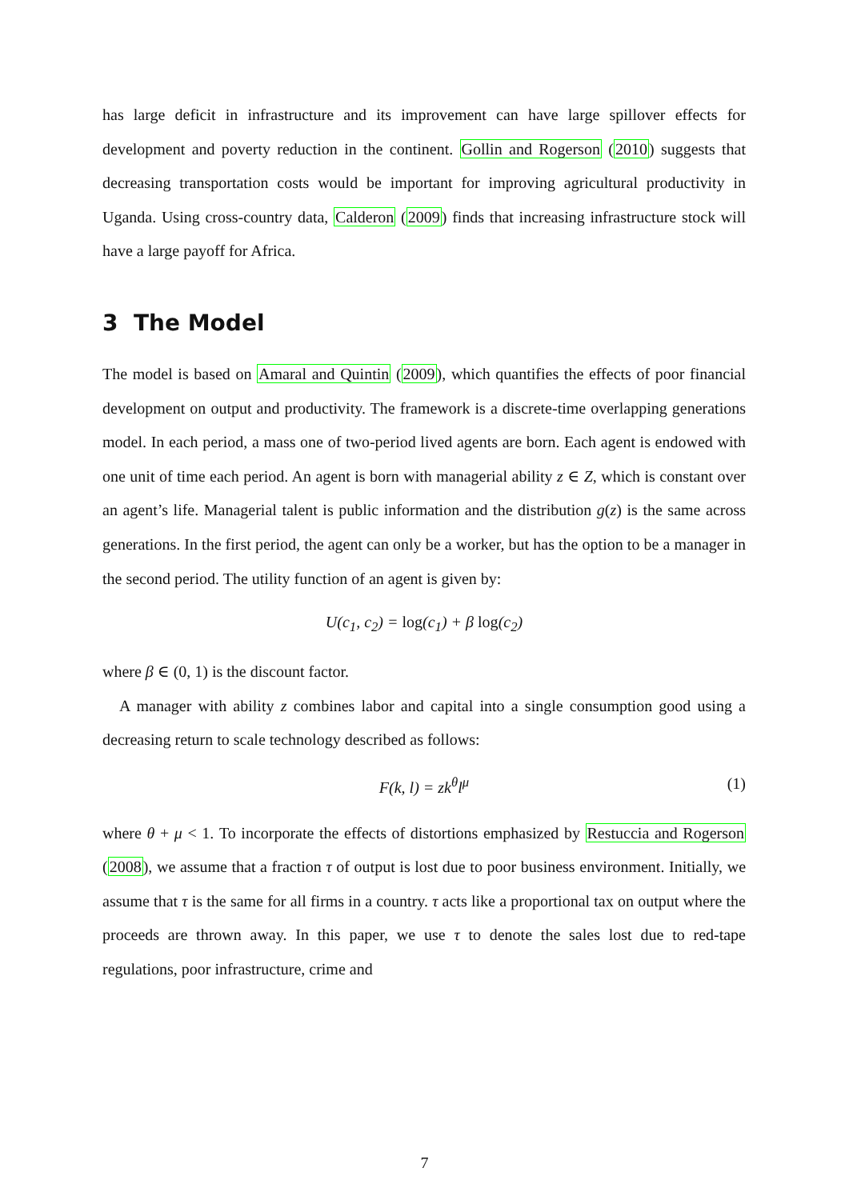has large deficit in infrastructure and its improvement can have large spillover effects for development and poverty reduction in the continent. Gollin and Rogerson (2010) suggests that decreasing transportation costs would be important for improving agricultural productivity in Uganda. Using cross-country data, Calderon (2009) finds that increasing infrastructure stock will have a large payoff for Africa.
3 The Model
The model is based on Amaral and Quintin (2009), which quantifies the effects of poor financial development on output and productivity. The framework is a discrete-time overlapping generations model. In each period, a mass one of two-period lived agents are born. Each agent is endowed with one unit of time each period. An agent is born with managerial ability z ∈ Z, which is constant over an agent’s life. Managerial talent is public information and the distribution g(z) is the same across generations. In the first period, the agent can only be a worker, but has the option to be a manager in the second period. The utility function of an agent is given by:
U(c<sub>1</sub>, c<sub>2</sub>) = log(c<sub>1</sub>) + β log(c<sub>2</sub>)
where β ∈ (0, 1) is the discount factor.
A manager with ability z combines labor and capital into a single consumption good using a decreasing return to scale technology described as follows:
F(k, l) = zk<sup>θ</sup>l<sup>μ</sup> (1)
where θ + μ < 1. To incorporate the effects of distortions emphasized by Restuccia and Rogerson (2008), we assume that a fraction τ of output is lost due to poor business environment. Initially, we assume that τ is the same for all firms in a country. τ acts like a proportional tax on output where the proceeds are thrown away. In this paper, we use τ to denote the sales lost due to red-tape regulations, poor infrastructure, crime and
7